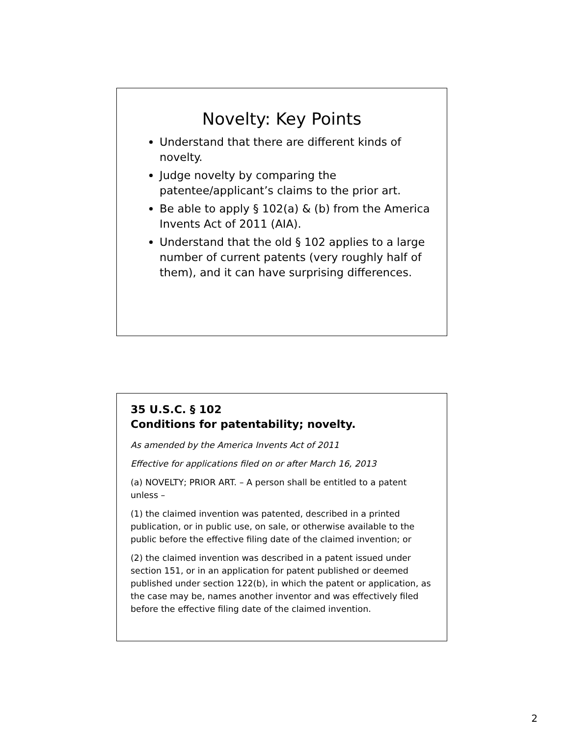Novelty: Key Points
Understand that there are different kinds of novelty.
Judge novelty by comparing the patentee/applicant’s claims to the prior art.
Be able to apply § 102(a) & (b) from the America Invents Act of 2011 (AIA).
Understand that the old § 102 applies to a large number of current patents (very roughly half of them), and it can have surprising differences.
35 U.S.C. § 102
Conditions for patentability; novelty.
As amended by the America Invents Act of 2011
Effective for applications filed on or after March 16, 2013
(a) NOVELTY; PRIOR ART. – A person shall be entitled to a patent unless –
(1) the claimed invention was patented, described in a printed publication, or in public use, on sale, or otherwise available to the public before the effective filing date of the claimed invention; or
(2) the claimed invention was described in a patent issued under section 151, or in an application for patent published or deemed published under section 122(b), in which the patent or application, as the case may be, names another inventor and was effectively filed before the effective filing date of the claimed invention.
2